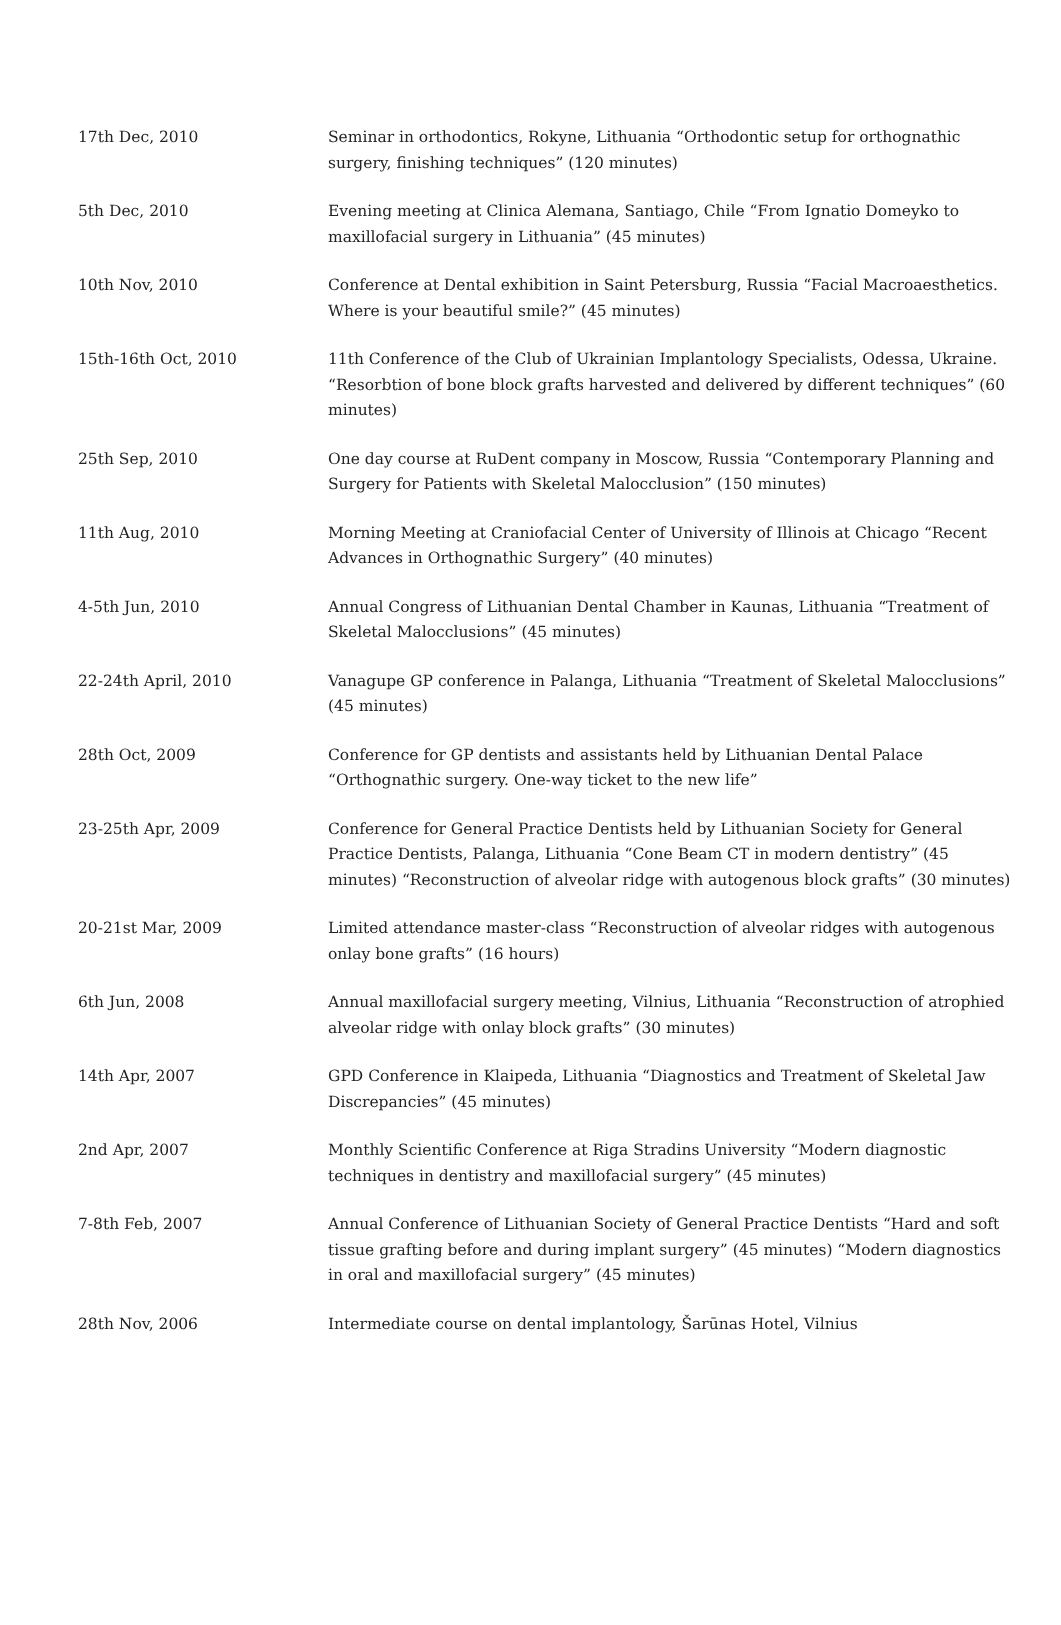| 17th Dec, 2010 | Seminar in orthodontics, Rokyne, Lithuania “Orthodontic setup for orthognathic surgery, finishing techniques” (120 minutes) |
| 5th Dec, 2010 | Evening meeting at Clinica Alemana, Santiago, Chile “From Ignatio Domeyko to maxillofacial surgery in Lithuania” (45 minutes) |
| 10th Nov, 2010 | Conference at Dental exhibition in Saint Petersburg, Russia “Facial Macroaesthetics. Where is your beautiful smile?” (45 minutes) |
| 15th-16th Oct, 2010 | 11th Conference of the Club of Ukrainian Implantology Specialists, Odessa, Ukraine. “Resorbtion of bone block grafts harvested and delivered by different techniques” (60 minutes) |
| 25th Sep, 2010 | One day course at RuDent company in Moscow, Russia “Contemporary Planning and Surgery for Patients with Skeletal Malocclusion” (150 minutes) |
| 11th Aug, 2010 | Morning Meeting at Craniofacial Center of University of Illinois at Chicago “Recent Advances in Orthognathic Surgery” (40 minutes) |
| 4-5th Jun, 2010 | Annual Congress of Lithuanian Dental Chamber in Kaunas, Lithuania “Treatment of Skeletal Malocclusions” (45 minutes) |
| 22-24th April, 2010 | Vanagupe GP conference in Palanga, Lithuania “Treatment of Skeletal Malocclusions” (45 minutes) |
| 28th Oct, 2009 | Conference for GP dentists and assistants held by Lithuanian Dental Palace “Orthognathic surgery. One-way ticket to the new life” |
| 23-25th Apr, 2009 | Conference for General Practice Dentists held by Lithuanian Society for General Practice Dentists, Palanga, Lithuania “Cone Beam CT in modern dentistry” (45 minutes) “Reconstruction of alveolar ridge with autogenous block grafts” (30 minutes) |
| 20-21st Mar, 2009 | Limited attendance master-class “Reconstruction of alveolar ridges with autogenous onlay bone grafts” (16 hours) |
| 6th Jun, 2008 | Annual maxillofacial surgery meeting, Vilnius, Lithuania “Reconstruction of atrophied alveolar ridge with onlay block grafts” (30 minutes) |
| 14th Apr, 2007 | GPD Conference in Klaipeda, Lithuania “Diagnostics and Treatment of Skeletal Jaw Discrepancies” (45 minutes) |
| 2nd Apr, 2007 | Monthly Scientific Conference at Riga Stradins University “Modern diagnostic techniques in dentistry and maxillofacial surgery” (45 minutes) |
| 7-8th Feb, 2007 | Annual Conference of Lithuanian Society of General Practice Dentists “Hard and soft tissue grafting before and during implant surgery” (45 minutes) “Modern diagnostics in oral and maxillofacial surgery” (45 minutes) |
| 28th Nov, 2006 | Intermediate course on dental implantology, Šarūnas Hotel, Vilnius |